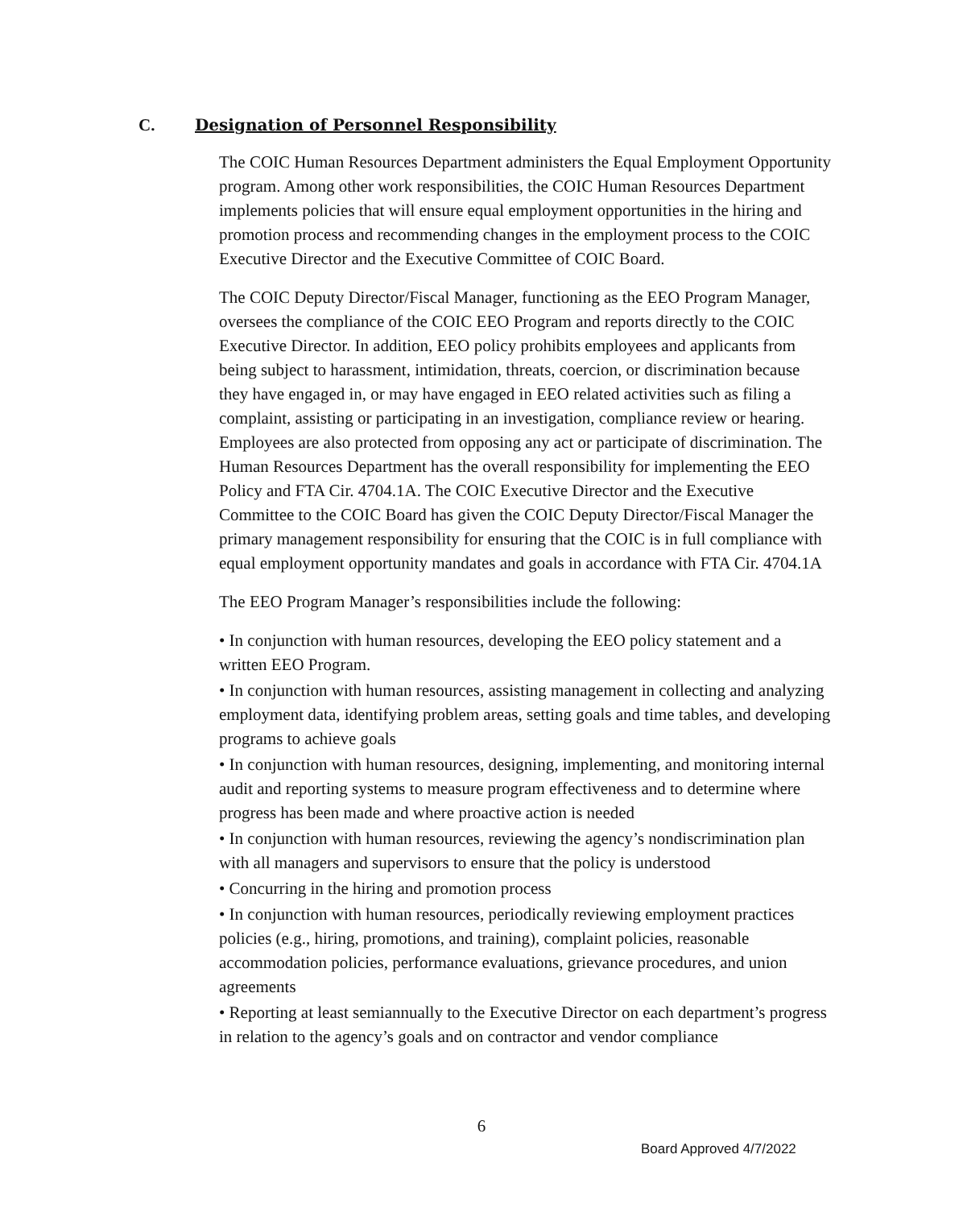C. Designation of Personnel Responsibility
The COIC Human Resources Department administers the Equal Employment Opportunity program. Among other work responsibilities, the COIC Human Resources Department implements policies that will ensure equal employment opportunities in the hiring and promotion process and recommending changes in the employment process to the COIC Executive Director and the Executive Committee of COIC Board.
The COIC Deputy Director/Fiscal Manager, functioning as the EEO Program Manager, oversees the compliance of the COIC EEO Program and reports directly to the COIC Executive Director. In addition, EEO policy prohibits employees and applicants from being subject to harassment, intimidation, threats, coercion, or discrimination because they have engaged in, or may have engaged in EEO related activities such as filing a complaint, assisting or participating in an investigation, compliance review or hearing. Employees are also protected from opposing any act or participate of discrimination. The Human Resources Department has the overall responsibility for implementing the EEO Policy and FTA Cir. 4704.1A. The COIC Executive Director and the Executive Committee to the COIC Board has given the COIC Deputy Director/Fiscal Manager the primary management responsibility for ensuring that the COIC is in full compliance with equal employment opportunity mandates and goals in accordance with FTA Cir. 4704.1A
The EEO Program Manager’s responsibilities include the following:
• In conjunction with human resources, developing the EEO policy statement and a written EEO Program.
• In conjunction with human resources, assisting management in collecting and analyzing employment data, identifying problem areas, setting goals and time tables, and developing programs to achieve goals
• In conjunction with human resources, designing, implementing, and monitoring internal audit and reporting systems to measure program effectiveness and to determine where progress has been made and where proactive action is needed
• In conjunction with human resources, reviewing the agency’s nondiscrimination plan with all managers and supervisors to ensure that the policy is understood
• Concurring in the hiring and promotion process
• In conjunction with human resources, periodically reviewing employment practices policies (e.g., hiring, promotions, and training), complaint policies, reasonable accommodation policies, performance evaluations, grievance procedures, and union agreements
• Reporting at least semiannually to the Executive Director on each department’s progress in relation to the agency’s goals and on contractor and vendor compliance
6
Board Approved 4/7/2022